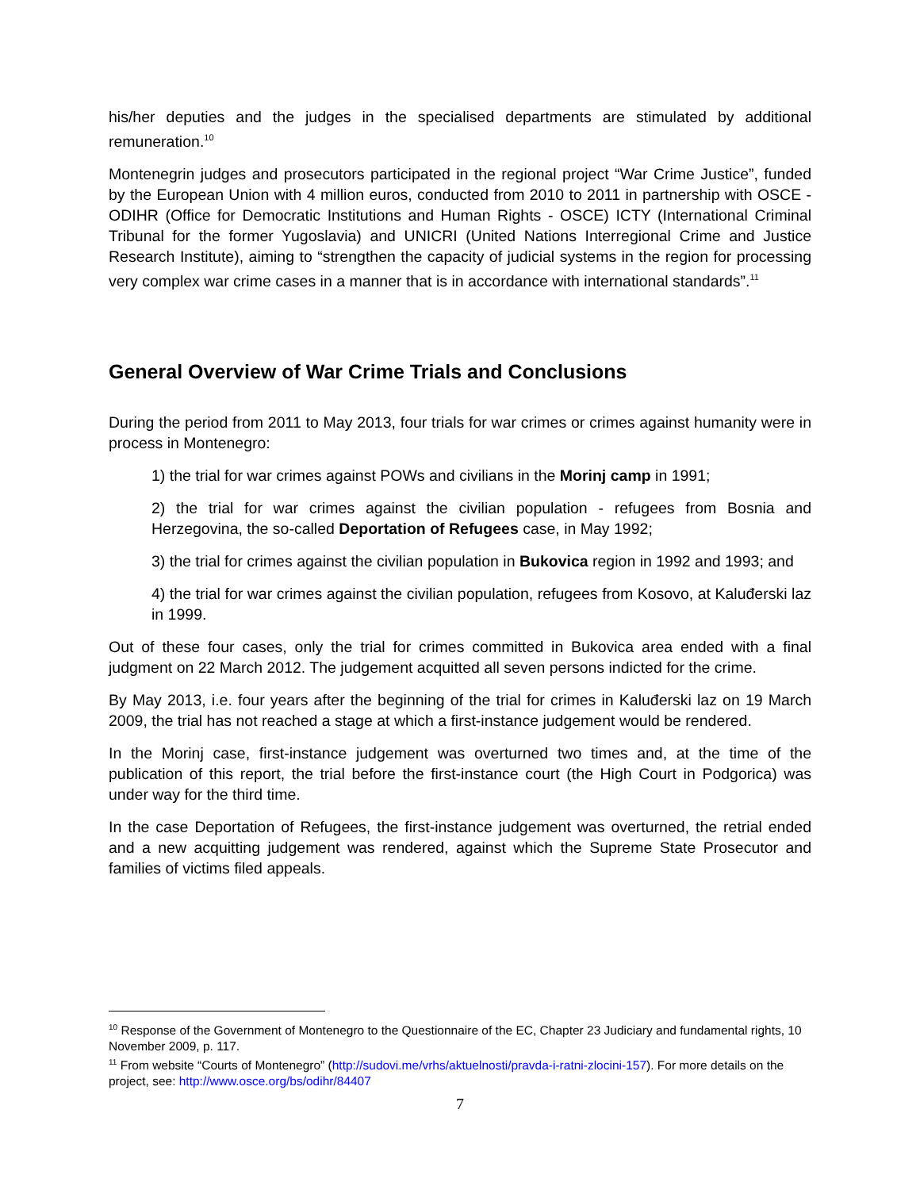his/her deputies and the judges in the specialised departments are stimulated by additional remuneration.<sup>10</sup>
Montenegrin judges and prosecutors participated in the regional project “War Crime Justice”, funded by the European Union with 4 million euros, conducted from 2010 to 2011 in partnership with OSCE - ODIHR (Office for Democratic Institutions and Human Rights - OSCE) ICTY (International Criminal Tribunal for the former Yugoslavia) and UNICRI (United Nations Interregional Crime and Justice Research Institute), aiming to “strengthen the capacity of judicial systems in the region for processing very complex war crime cases in a manner that is in accordance with international standards”.<sup>11</sup>
General Overview of War Crime Trials and Conclusions
During the period from 2011 to May 2013, four trials for war crimes or crimes against humanity were in process in Montenegro:
1) the trial for war crimes against POWs and civilians in the Morinj camp in 1991;
2) the trial for war crimes against the civilian population - refugees from Bosnia and Herzegovina, the so-called Deportation of Refugees case, in May 1992;
3) the trial for crimes against the civilian population in Bukovica region in 1992 and 1993; and
4) the trial for war crimes against the civilian population, refugees from Kosovo, at Kaluđerski laz in 1999.
Out of these four cases, only the trial for crimes committed in Bukovica area ended with a final judgment on 22 March 2012. The judgement acquitted all seven persons indicted for the crime.
By May 2013, i.e. four years after the beginning of the trial for crimes in Kaluđerski laz on 19 March 2009, the trial has not reached a stage at which a first-instance judgement would be rendered.
In the Morinj case, first-instance judgement was overturned two times and, at the time of the publication of this report, the trial before the first-instance court (the High Court in Podgorica) was under way for the third time.
In the case Deportation of Refugees, the first-instance judgement was overturned, the retrial ended and a new acquitting judgement was rendered, against which the Supreme State Prosecutor and families of victims filed appeals.
<sup>10</sup> Response of the Government of Montenegro to the Questionnaire of the EC, Chapter 23 Judiciary and fundamental rights, 10 November 2009, p. 117.
<sup>11</sup> From website “Courts of Montenegro” (http://sudovi.me/vrhs/aktuelnosti/pravda-i-ratni-zlocini-157). For more details on the project, see: http://www.osce.org/bs/odihr/84407
7